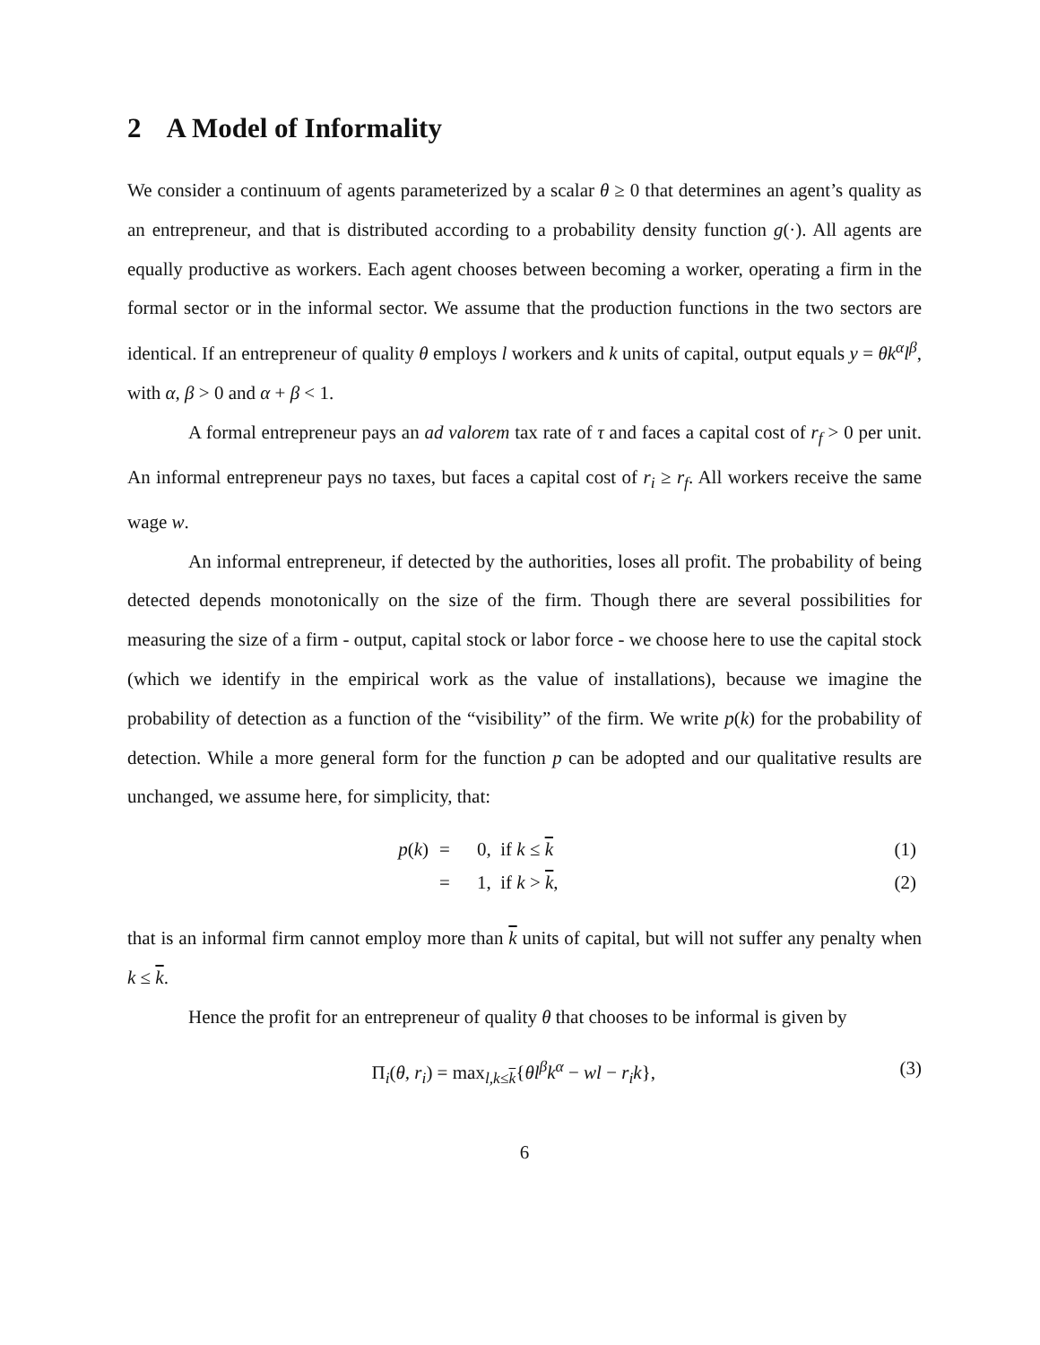2 A Model of Informality
We consider a continuum of agents parameterized by a scalar θ ≥ 0 that determines an agent’s quality as an entrepreneur, and that is distributed according to a probability density function g(·). All agents are equally productive as workers. Each agent chooses between becoming a worker, operating a firm in the formal sector or in the informal sector. We assume that the production functions in the two sectors are identical. If an entrepreneur of quality θ employs l workers and k units of capital, output equals y = θk<sup>α</sup>l<sup>β</sup>, with α, β > 0 and α + β < 1.
A formal entrepreneur pays an ad valorem tax rate of τ and faces a capital cost of r<sub>f</sub> > 0 per unit. An informal entrepreneur pays no taxes, but faces a capital cost of r<sub>i</sub> ≥ r<sub>f</sub>. All workers receive the same wage w.
An informal entrepreneur, if detected by the authorities, loses all profit. The probability of being detected depends monotonically on the size of the firm. Though there are several possibilities for measuring the size of a firm - output, capital stock or labor force - we choose here to use the capital stock (which we identify in the empirical work as the value of installations), because we imagine the probability of detection as a function of the “visibility” of the firm. We write p(k) for the probability of detection. While a more general form for the function p can be adopted and our qualitative results are unchanged, we assume here, for simplicity, that:
| p ( k ) | = | 0, if k ≤ k | (1) |
| | = | 1, if k > k , | (2) |
that is an informal firm cannot employ more than k units of capital, but will not suffer any penalty when k ≤ k.
Hence the profit for an entrepreneur of quality θ that chooses to be informal is given by
Π<sub>i</sub>(θ, r<sub>i</sub>) = max<sub>l,k≤k</sub>{θl<sup>β</sup>k<sup>α</sup> − wl − r<sub>i</sub>k},
(3)
6